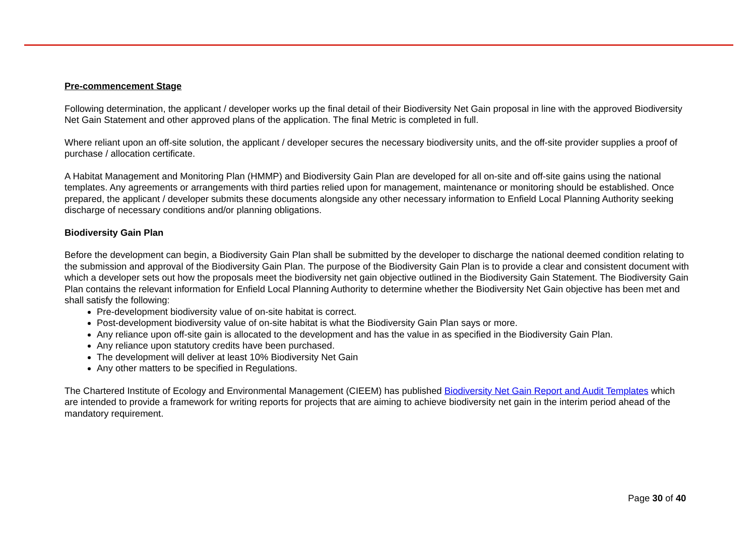Pre-commencement Stage
Following determination, the applicant / developer works up the final detail of their Biodiversity Net Gain proposal in line with the approved Biodiversity Net Gain Statement and other approved plans of the application. The final Metric is completed in full.
Where reliant upon an off-site solution, the applicant / developer secures the necessary biodiversity units, and the off-site provider supplies a proof of purchase / allocation certificate.
A Habitat Management and Monitoring Plan (HMMP) and Biodiversity Gain Plan are developed for all on-site and off-site gains using the national templates. Any agreements or arrangements with third parties relied upon for management, maintenance or monitoring should be established. Once prepared, the applicant / developer submits these documents alongside any other necessary information to Enfield Local Planning Authority seeking discharge of necessary conditions and/or planning obligations.
Biodiversity Gain Plan
Before the development can begin, a Biodiversity Gain Plan shall be submitted by the developer to discharge the national deemed condition relating to the submission and approval of the Biodiversity Gain Plan. The purpose of the Biodiversity Gain Plan is to provide a clear and consistent document with which a developer sets out how the proposals meet the biodiversity net gain objective outlined in the Biodiversity Gain Statement. The Biodiversity Gain Plan contains the relevant information for Enfield Local Planning Authority to determine whether the Biodiversity Net Gain objective has been met and shall satisfy the following:
Pre-development biodiversity value of on-site habitat is correct.
Post-development biodiversity value of on-site habitat is what the Biodiversity Gain Plan says or more.
Any reliance upon off-site gain is allocated to the development and has the value in as specified in the Biodiversity Gain Plan.
Any reliance upon statutory credits have been purchased.
The development will deliver at least 10% Biodiversity Net Gain
Any other matters to be specified in Regulations.
The Chartered Institute of Ecology and Environmental Management (CIEEM) has published Biodiversity Net Gain Report and Audit Templates which are intended to provide a framework for writing reports for projects that are aiming to achieve biodiversity net gain in the interim period ahead of the mandatory requirement.
Page 30 of 40